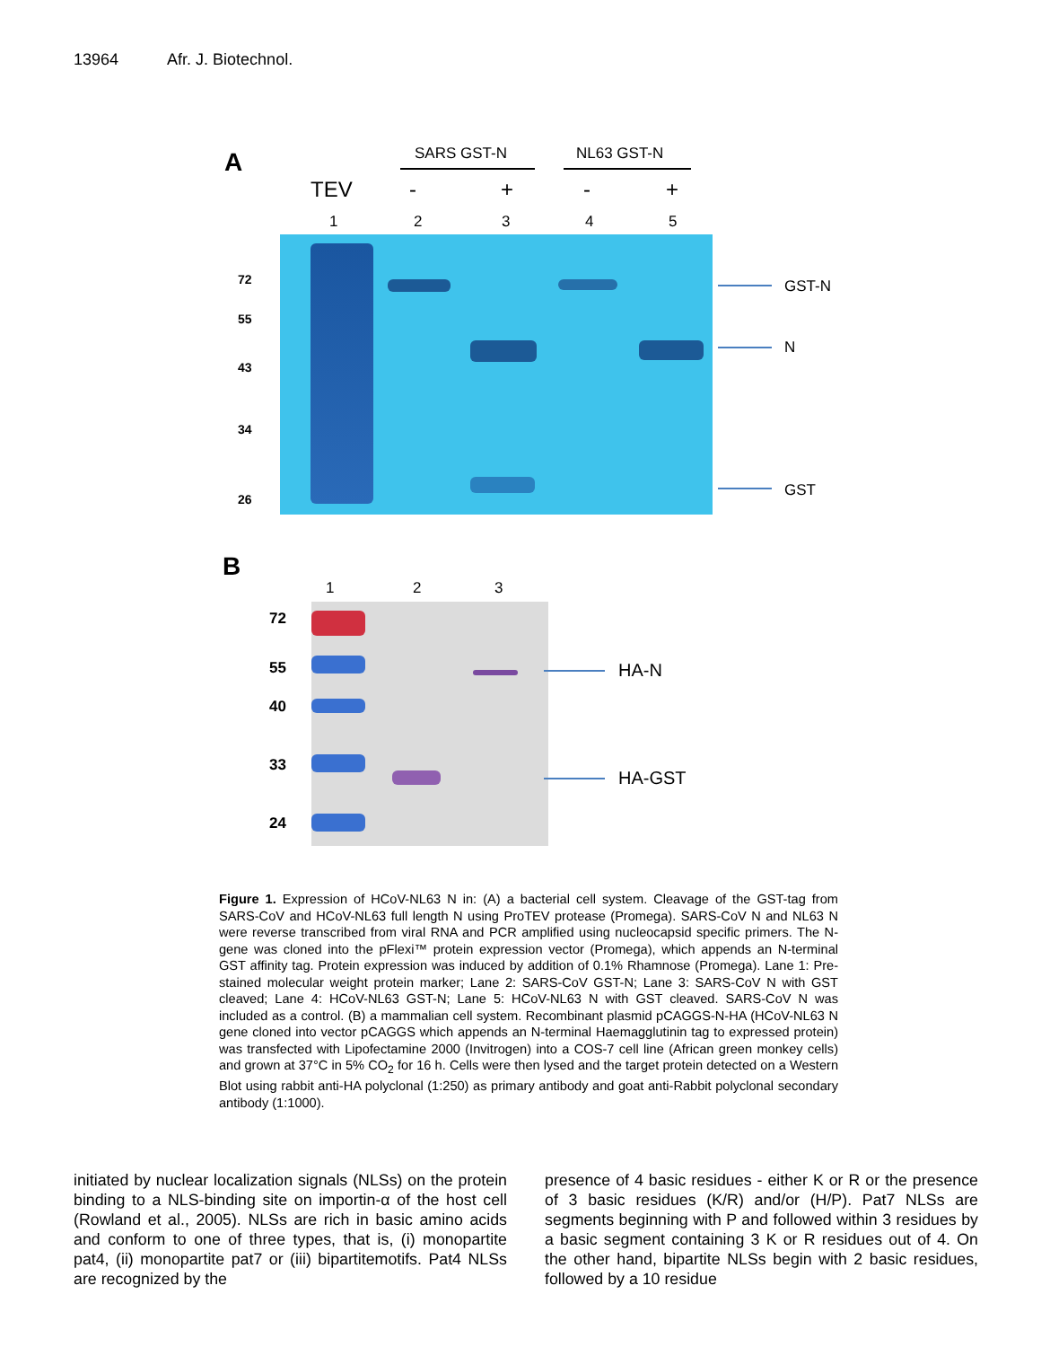13964 Afr. J. Biotechnol.
A SARS GST-N NL63 GST-N
TEV - + - +
1 2 3 4 5
72
55
43
34
26
GST-N
N
GST
B
1 2 3
72
55
40
33
24
HA-N
HA-GST
Figure 1. Expression of HCoV-NL63 N in: (A) a bacterial cell system. Cleavage of the GST-tag from SARS-CoV and HCoV-NL63 full length N using ProTEV protease (Promega). SARS-CoV N and NL63 N were reverse transcribed from viral RNA and PCR amplified using nucleocapsid specific primers. The N-gene was cloned into the pFlexi™ protein expression vector (Promega), which appends an N-terminal GST affinity tag. Protein expression was induced by addition of 0.1% Rhamnose (Promega). Lane 1: Pre-stained molecular weight protein marker; Lane 2: SARS-CoV GST-N; Lane 3: SARS-CoV N with GST cleaved; Lane 4: HCoV-NL63 GST-N; Lane 5: HCoV-NL63 N with GST cleaved. SARS-CoV N was included as a control. (B) a mammalian cell system. Recombinant plasmid pCAGGS-N-HA (HCoV-NL63 N gene cloned into vector pCAGGS which appends an N-terminal Haemagglutinin tag to expressed protein) was transfected with Lipofectamine 2000 (Invitrogen) into a COS-7 cell line (African green monkey cells) and grown at 37°C in 5% CO<sub>2</sub> for 16 h. Cells were then lysed and the target protein detected on a Western Blot using rabbit anti-HA polyclonal (1:250) as primary antibody and goat anti-Rabbit polyclonal secondary antibody (1:1000).
initiated by nuclear localization signals (NLSs) on the protein binding to a NLS-binding site on importin-α of the host cell (Rowland et al., 2005). NLSs are rich in basic amino acids and conform to one of three types, that is, (i) monopartite pat4, (ii) monopartite pat7 or (iii) bipartitemotifs. Pat4 NLSs are recognized by the
presence of 4 basic residues - either K or R or the presence of 3 basic residues (K/R) and/or (H/P). Pat7 NLSs are segments beginning with P and followed within 3 residues by a basic segment containing 3 K or R residues out of 4. On the other hand, bipartite NLSs begin with 2 basic residues, followed by a 10 residue